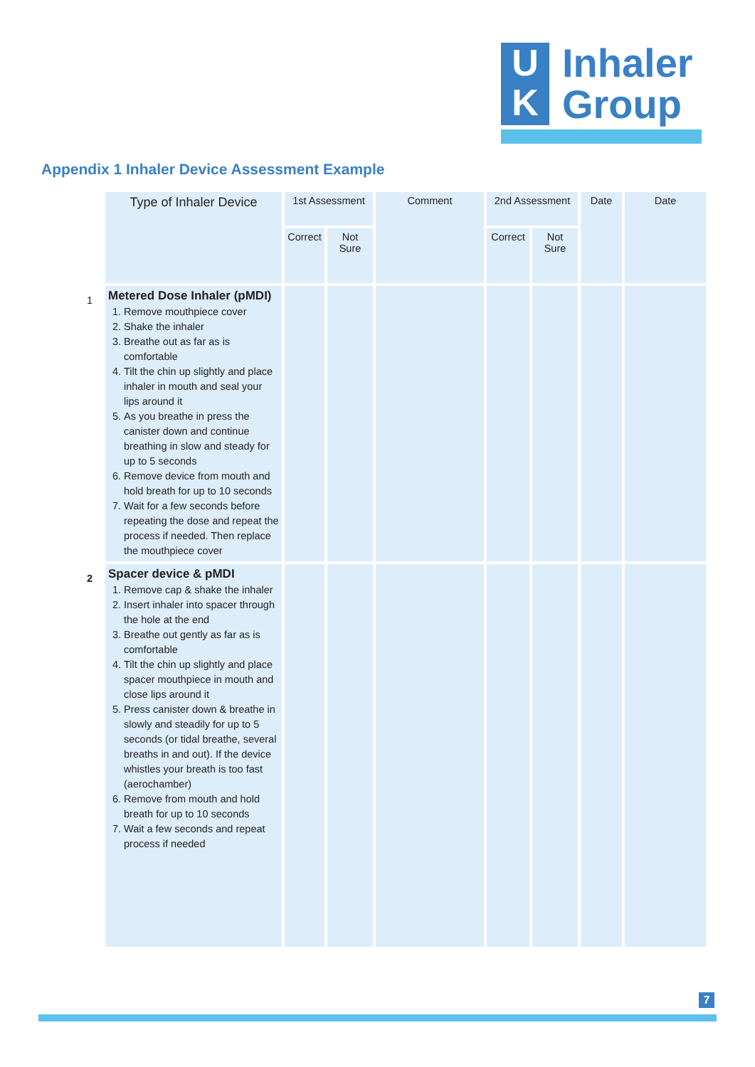U
K
Inhaler
Group
Appendix 1 Inhaler Device Assessment Example
| | Type of Inhaler Device | 1st Assessment | | Comment | 2nd Assessment | | Date | Date |
| | | Correct | Not Sure | | Correct | Not Sure | | |
| 1 | Metered Dose Inhaler (pMDI) 1. Remove mouthpiece cover 2. Shake the inhaler 3. Breathe out as far as is comfortable 4. Tilt the chin up slightly and place inhaler in mouth and seal your lips around it 5. As you breathe in press the canister down and continue breathing in slow and steady for up to 5 seconds 6. Remove device from mouth and hold breath for up to 10 seconds 7. Wait for a few seconds before repeating the dose and repeat the process if needed. Then replace the mouthpiece cover | | | | | | | |
| 2 | Spacer device & pMDI 1. Remove cap & shake the inhaler 2. Insert inhaler into spacer through the hole at the end 3. Breathe out gently as far as is comfortable 4. Tilt the chin up slightly and place spacer mouthpiece in mouth and close lips around it 5. Press canister down & breathe in slowly and steadily for up to 5 seconds (or tidal breathe, several breaths in and out). If the device whistles your breath is too fast (aerochamber) 6. Remove from mouth and hold breath for up to 10 seconds 7. Wait a few seconds and repeat process if needed | | | | | | | |
7